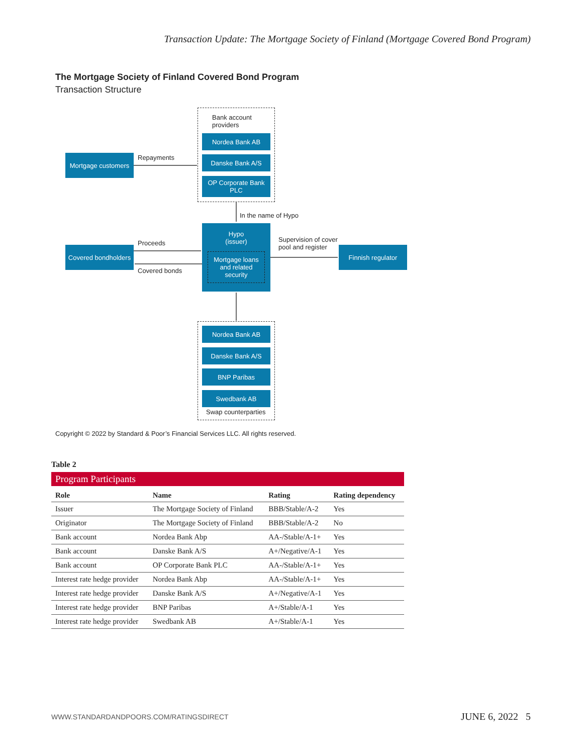Transaction Update: The Mortgage Society of Finland (Mortgage Covered Bond Program)
The Mortgage Society of Finland Covered Bond Program
Transaction Structure
Bank account
providers
Nordea Bank AB
Danske Bank A/S
OP Corporate Bank PLC
Mortgage customers
Repayments
In the name of Hypo
Hypo
(issuer)
Mortgage loans and related security
Covered bondholders
Proceeds
Covered bonds
Supervision of cover
pool and register
Finnish regulator
Nordea Bank AB
Danske Bank A/S
BNP Paribas
Swedbank AB
Swap counterparties
Copyright © 2022 by Standard & Poor’s Financial Services LLC. All rights reserved.
Table 2
Program Participants
| Role | Name | Rating | Rating dependency |
| --- | --- | --- | --- |
| Issuer | The Mortgage Society of Finland | BBB/Stable/A-2 | Yes |
| Originator | The Mortgage Society of Finland | BBB/Stable/A-2 | No |
| Bank account | Nordea Bank Abp | AA-/Stable/A-1+ | Yes |
| Bank account | Danske Bank A/S | A+/Negative/A-1 | Yes |
| Bank account | OP Corporate Bank PLC | AA-/Stable/A-1+ | Yes |
| Interest rate hedge provider | Nordea Bank Abp | AA-/Stable/A-1+ | Yes |
| Interest rate hedge provider | Danske Bank A/S | A+/Negative/A-1 | Yes |
| Interest rate hedge provider | BNP Paribas | A+/Stable/A-1 | Yes |
| Interest rate hedge provider | Swedbank AB | A+/Stable/A-1 | Yes |
WWW.STANDARDANDPOORS.COM/RATINGSDIRECT
JUNE 6, 2022 5